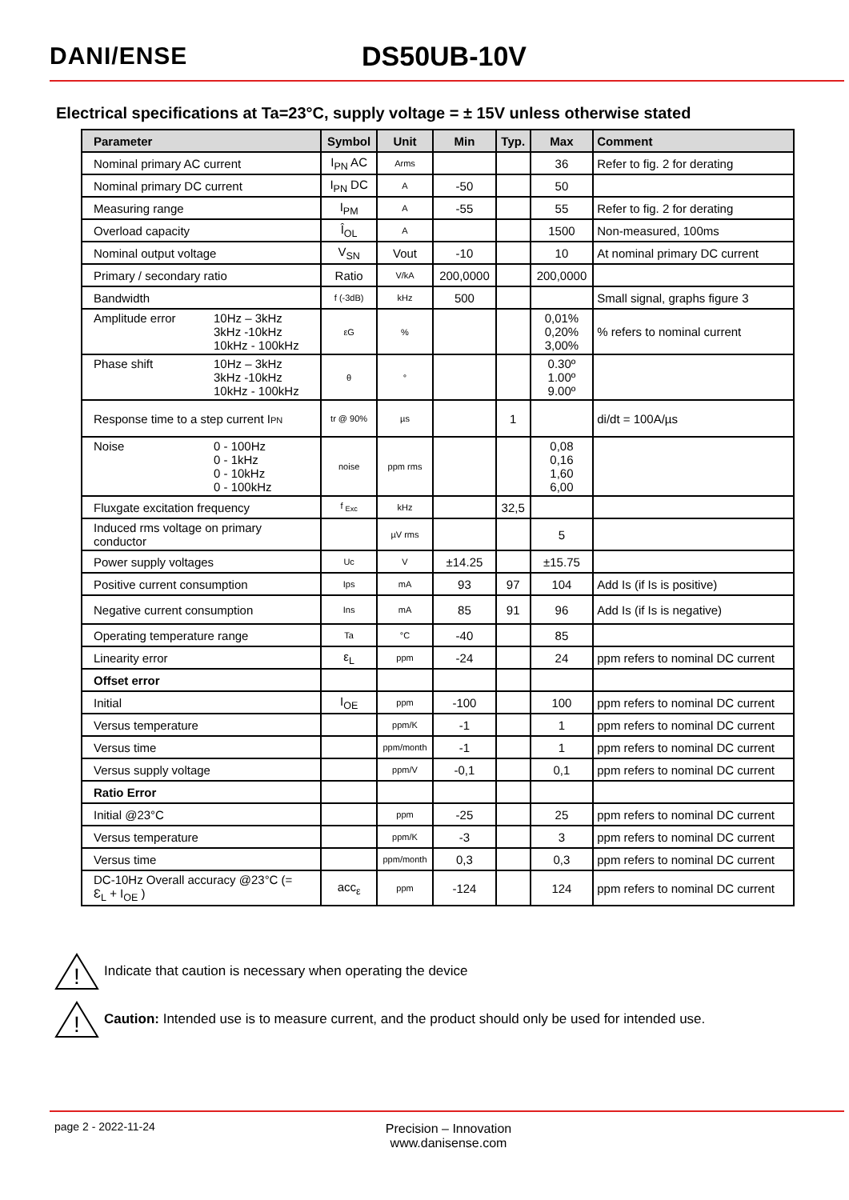DANI/ENSE DS50UB-10V
Electrical specifications at Ta=23°C, supply voltage = ± 15V unless otherwise stated
| Parameter | Symbol | Unit | Min | Typ. | Max | Comment |
| --- | --- | --- | --- | --- | --- | --- |
| Nominal primary AC current | I<sub>PN</sub> AC | Arms | | | 36 | Refer to fig. 2 for derating |
| Nominal primary DC current | I<sub>PN</sub> DC | A | -50 | | 50 | |
| Measuring range | I<sub>PM</sub> | A | -55 | | 55 | Refer to fig. 2 for derating |
| Overload capacity | Î<sub>OL</sub> | A | | | 1500 | Non-measured, 100ms |
| Nominal output voltage | V<sub>SN</sub> | Vout | -10 | | 10 | At nominal primary DC current |
| Primary / secondary ratio | Ratio | V/kA | 200,0000 | | 200,0000 | |
| Bandwidth | f (-3dB) | kHz | 500 | | | Small signal, graphs figure 3 |
| Amplitude error 10Hz – 3kHz 3kHz -10kHz 10kHz - 100kHz | εG | % | | | 0,01% 0,20% 3,00% | % refers to nominal current |
| Phase shift 10Hz – 3kHz 3kHz -10kHz 10kHz - 100kHz | θ | ° | | | 0.30º 1.00º 9.00º | |
| Response time to a step current I PN | tr @ 90% | µs | | 1 | | di/dt = 100A/µs |
| Noise 0 - 100Hz 0 - 1kHz 0 - 10kHz 0 - 100kHz | noise | ppm rms | | | 0,08 0,16 1,60 6,00 | |
| Fluxgate excitation frequency | f <sub>Exc</sub> | kHz | | 32,5 | | |
| Induced rms voltage on primary conductor | | µV rms | | | 5 | |
| Power supply voltages | Uc | V | ±14.25 | | ±15.75 | |
| Positive current consumption | Ips | mA | 93 | 97 | 104 | Add Is (if Is is positive) |
| Negative current consumption | Ins | mA | 85 | 91 | 96 | Add Is (if Is is negative) |
| Operating temperature range | Ta | °C | -40 | | 85 | |
| Linearity error | ε<sub>L</sub> | ppm | -24 | | 24 | ppm refers to nominal DC current |
| Offset error | | | | | | |
| Initial | I<sub>OE</sub> | ppm | -100 | | 100 | ppm refers to nominal DC current |
| Versus temperature | | ppm/K | -1 | | 1 | ppm refers to nominal DC current |
| Versus time | | ppm/month | -1 | | 1 | ppm refers to nominal DC current |
| Versus supply voltage | | ppm/V | -0,1 | | 0,1 | ppm refers to nominal DC current |
| Ratio Error | | | | | | |
| Initial @23°C | | ppm | -25 | | 25 | ppm refers to nominal DC current |
| Versus temperature | | ppm/K | -3 | | 3 | ppm refers to nominal DC current |
| Versus time | | ppm/month | 0,3 | | 0,3 | ppm refers to nominal DC current |
| DC-10Hz Overall accuracy @23°C (= Ɛ<sub>L</sub> + I<sub>OE</sub> ) | acc<sub>ε</sub> | ppm | -124 | | 124 | ppm refers to nominal DC current |
!
Indicate that caution is necessary when operating the device
!
Caution: Intended use is to measure current, and the product should only be used for intended use.
page 2 - 2022-11-24
Precision – Innovation
www.danisense.com